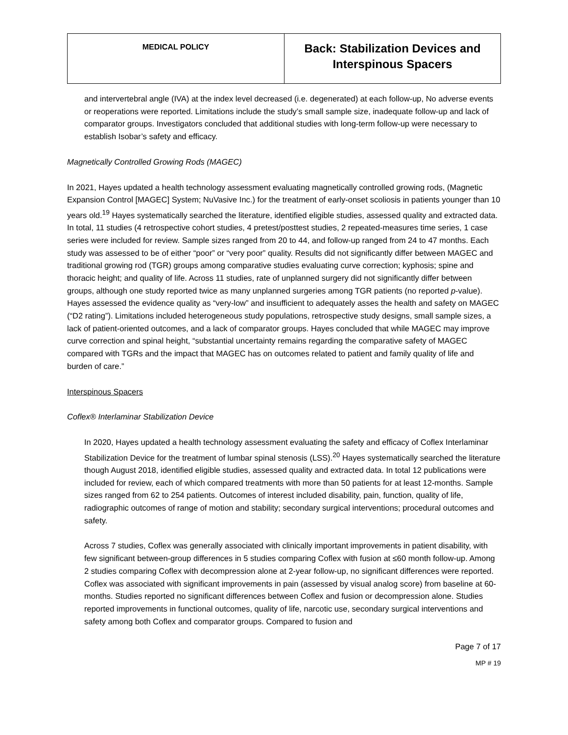| MEDICAL POLICY | Back: Stabilization Devices and Interspinous Spacers |
and intervertebral angle (IVA) at the index level decreased (i.e. degenerated) at each follow-up, No adverse events or reoperations were reported. Limitations include the study’s small sample size, inadequate follow-up and lack of comparator groups. Investigators concluded that additional studies with long-term follow-up were necessary to establish Isobar’s safety and efficacy.
Magnetically Controlled Growing Rods (MAGEC)
In 2021, Hayes updated a health technology assessment evaluating magnetically controlled growing rods, (Magnetic Expansion Control [MAGEC] System; NuVasive Inc.) for the treatment of early-onset scoliosis in patients younger than 10 years old.<sup>19</sup> Hayes systematically searched the literature, identified eligible studies, assessed quality and extracted data. In total, 11 studies (4 retrospective cohort studies, 4 pretest/posttest studies, 2 repeated-measures time series, 1 case series were included for review. Sample sizes ranged from 20 to 44, and follow-up ranged from 24 to 47 months. Each study was assessed to be of either “poor” or “very poor” quality. Results did not significantly differ between MAGEC and traditional growing rod (TGR) groups among comparative studies evaluating curve correction; kyphosis; spine and thoracic height; and quality of life. Across 11 studies, rate of unplanned surgery did not significantly differ between groups, although one study reported twice as many unplanned surgeries among TGR patients (no reported p-value). Hayes assessed the evidence quality as “very-low” and insufficient to adequately asses the health and safety on MAGEC (“D2 rating”). Limitations included heterogeneous study populations, retrospective study designs, small sample sizes, a lack of patient-oriented outcomes, and a lack of comparator groups. Hayes concluded that while MAGEC may improve curve correction and spinal height, “substantial uncertainty remains regarding the comparative safety of MAGEC compared with TGRs and the impact that MAGEC has on outcomes related to patient and family quality of life and burden of care.”
Interspinous Spacers
Coflex® Interlaminar Stabilization Device
In 2020, Hayes updated a health technology assessment evaluating the safety and efficacy of Coflex Interlaminar Stabilization Device for the treatment of lumbar spinal stenosis (LSS).<sup>20</sup> Hayes systematically searched the literature though August 2018, identified eligible studies, assessed quality and extracted data. In total 12 publications were included for review, each of which compared treatments with more than 50 patients for at least 12-months. Sample sizes ranged from 62 to 254 patients. Outcomes of interest included disability, pain, function, quality of life, radiographic outcomes of range of motion and stability; secondary surgical interventions; procedural outcomes and safety.
Across 7 studies, Coflex was generally associated with clinically important improvements in patient disability, with few significant between-group differences in 5 studies comparing Coflex with fusion at ≤60 month follow-up. Among 2 studies comparing Coflex with decompression alone at 2-year follow-up, no significant differences were reported. Coflex was associated with significant improvements in pain (assessed by visual analog score) from baseline at 60-months. Studies reported no significant differences between Coflex and fusion or decompression alone. Studies reported improvements in functional outcomes, quality of life, narcotic use, secondary surgical interventions and safety among both Coflex and comparator groups. Compared to fusion and
Page 7 of 17
MP # 19